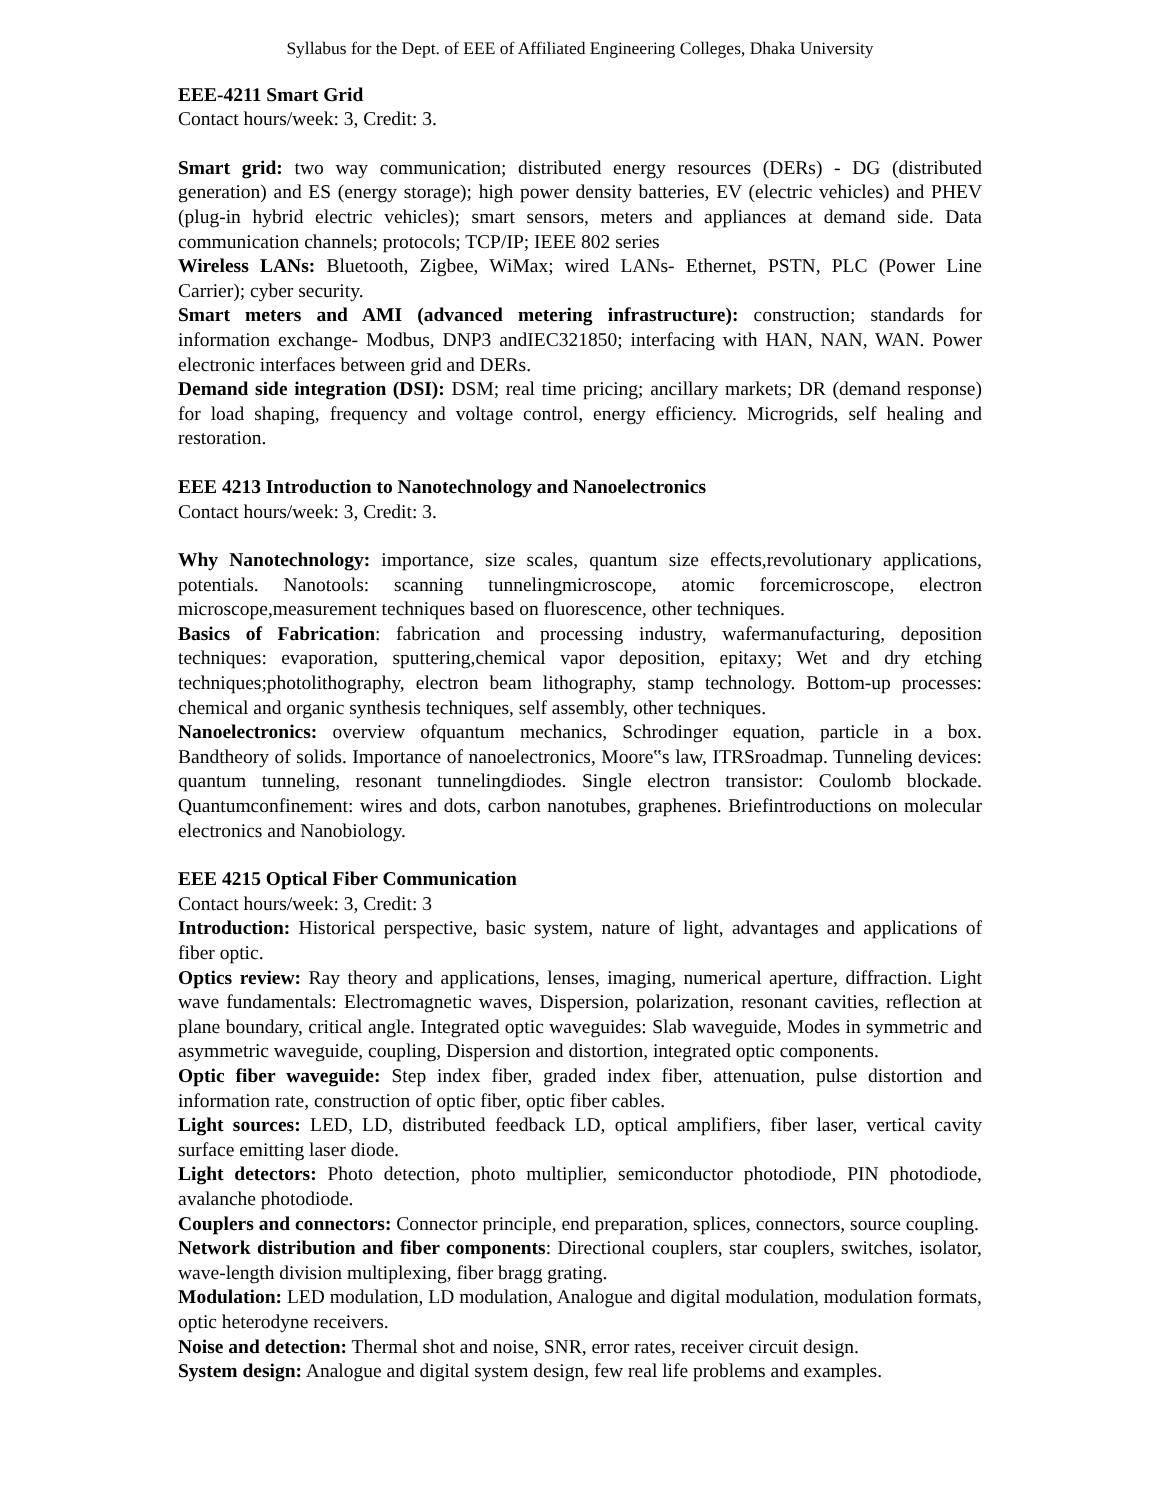Syllabus for the Dept. of EEE of Affiliated Engineering Colleges, Dhaka University
EEE-4211 Smart Grid
Contact hours/week: 3, Credit: 3.
Smart grid: two way communication; distributed energy resources (DERs) - DG (distributed generation) and ES (energy storage); high power density batteries, EV (electric vehicles) and PHEV (plug-in hybrid electric vehicles); smart sensors, meters and appliances at demand side. Data communication channels; protocols; TCP/IP; IEEE 802 series
Wireless LANs: Bluetooth, Zigbee, WiMax; wired LANs- Ethernet, PSTN, PLC (Power Line Carrier); cyber security.
Smart meters and AMI (advanced metering infrastructure): construction; standards for information exchange- Modbus, DNP3 andIEC321850; interfacing with HAN, NAN, WAN. Power electronic interfaces between grid and DERs.
Demand side integration (DSI): DSM; real time pricing; ancillary markets; DR (demand response) for load shaping, frequency and voltage control, energy efficiency. Microgrids, self healing and restoration.
EEE 4213 Introduction to Nanotechnology and Nanoelectronics
Contact hours/week: 3, Credit: 3.
Why Nanotechnology: importance, size scales, quantum size effects,revolutionary applications, potentials. Nanotools: scanning tunnelingmicroscope, atomic forcemicroscope, electron microscope,measurement techniques based on fluorescence, other techniques.
Basics of Fabrication: fabrication and processing industry, wafermanufacturing, deposition techniques: evaporation, sputtering,chemical vapor deposition, epitaxy; Wet and dry etching techniques;photolithography, electron beam lithography, stamp technology. Bottom-up processes: chemical and organic synthesis techniques, self assembly, other techniques.
Nanoelectronics: overview ofquantum mechanics, Schrodinger equation, particle in a box. Bandtheory of solids. Importance of nanoelectronics, Moore‟s law, ITRSroadmap. Tunneling devices: quantum tunneling, resonant tunnelingdiodes. Single electron transistor: Coulomb blockade. Quantumconfinement: wires and dots, carbon nanotubes, graphenes. Briefintroductions on molecular electronics and Nanobiology.
EEE 4215 Optical Fiber Communication
Contact hours/week: 3, Credit: 3
Introduction: Historical perspective, basic system, nature of light, advantages and applications of fiber optic.
Optics review: Ray theory and applications, lenses, imaging, numerical aperture, diffraction. Light wave fundamentals: Electromagnetic waves, Dispersion, polarization, resonant cavities, reflection at plane boundary, critical angle. Integrated optic waveguides: Slab waveguide, Modes in symmetric and asymmetric waveguide, coupling, Dispersion and distortion, integrated optic components.
Optic fiber waveguide: Step index fiber, graded index fiber, attenuation, pulse distortion and information rate, construction of optic fiber, optic fiber cables.
Light sources: LED, LD, distributed feedback LD, optical amplifiers, fiber laser, vertical cavity surface emitting laser diode.
Light detectors: Photo detection, photo multiplier, semiconductor photodiode, PIN photodiode, avalanche photodiode.
Couplers and connectors: Connector principle, end preparation, splices, connectors, source coupling.
Network distribution and fiber components: Directional couplers, star couplers, switches, isolator, wave-length division multiplexing, fiber bragg grating.
Modulation: LED modulation, LD modulation, Analogue and digital modulation, modulation formats, optic heterodyne receivers.
Noise and detection: Thermal shot and noise, SNR, error rates, receiver circuit design.
System design: Analogue and digital system design, few real life problems and examples.